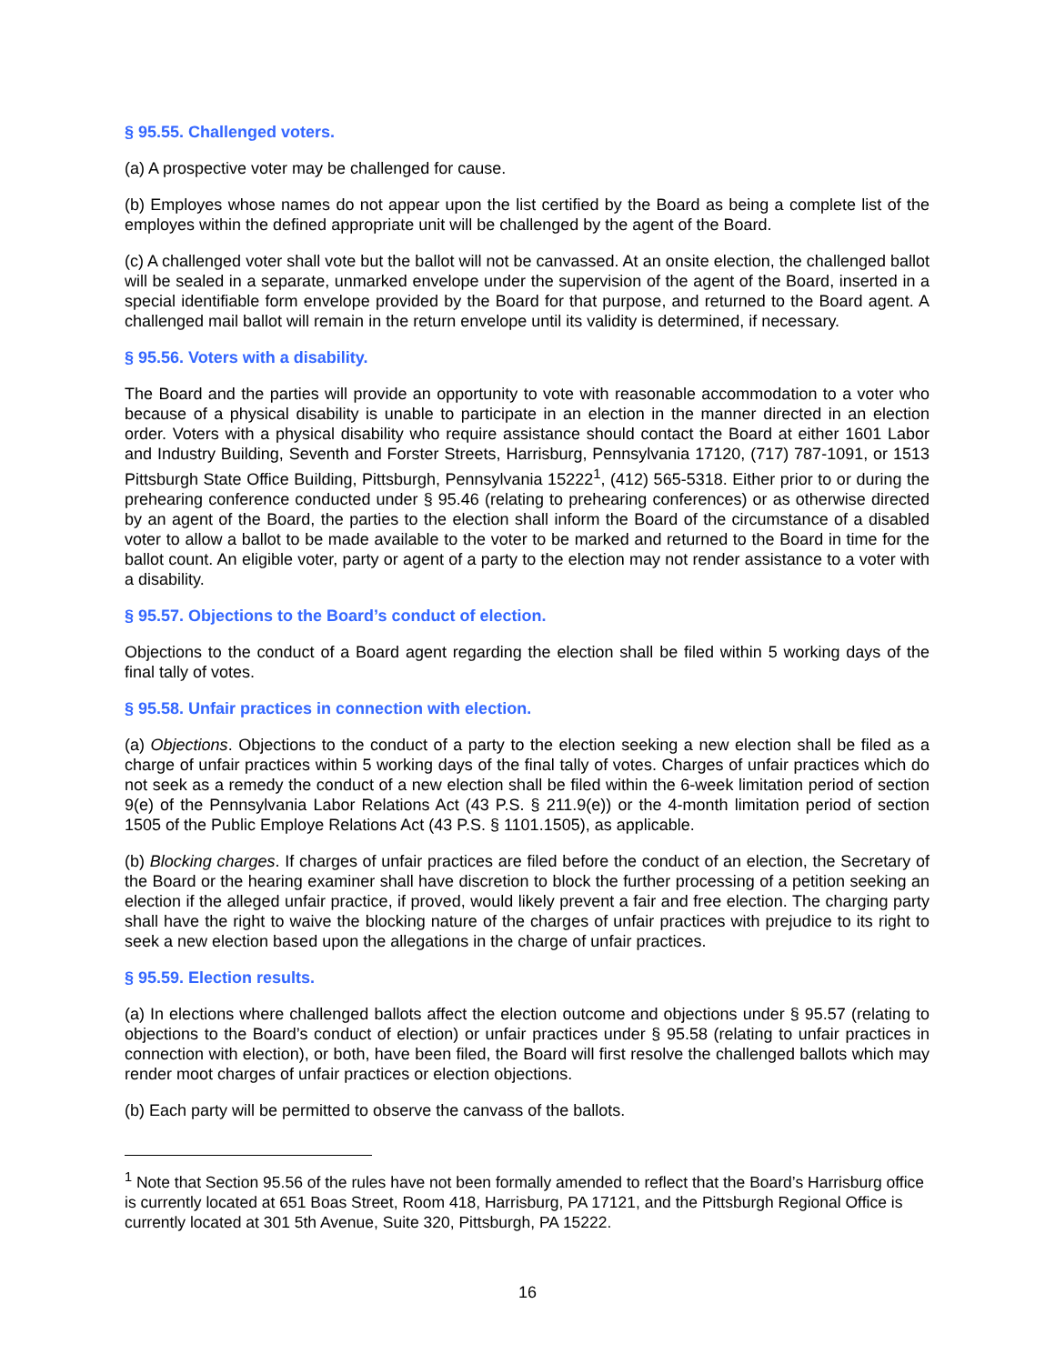§ 95.55. Challenged voters.
(a) A prospective voter may be challenged for cause.
(b) Employes whose names do not appear upon the list certified by the Board as being a complete list of the employes within the defined appropriate unit will be challenged by the agent of the Board.
(c) A challenged voter shall vote but the ballot will not be canvassed. At an onsite election, the challenged ballot will be sealed in a separate, unmarked envelope under the supervision of the agent of the Board, inserted in a special identifiable form envelope provided by the Board for that purpose, and returned to the Board agent. A challenged mail ballot will remain in the return envelope until its validity is determined, if necessary.
§ 95.56. Voters with a disability.
The Board and the parties will provide an opportunity to vote with reasonable accommodation to a voter who because of a physical disability is unable to participate in an election in the manner directed in an election order. Voters with a physical disability who require assistance should contact the Board at either 1601 Labor and Industry Building, Seventh and Forster Streets, Harrisburg, Pennsylvania 17120, (717) 787-1091, or 1513 Pittsburgh State Office Building, Pittsburgh, Pennsylvania 15222<sup>1</sup>, (412) 565-5318. Either prior to or during the prehearing conference conducted under § 95.46 (relating to prehearing conferences) or as otherwise directed by an agent of the Board, the parties to the election shall inform the Board of the circumstance of a disabled voter to allow a ballot to be made available to the voter to be marked and returned to the Board in time for the ballot count. An eligible voter, party or agent of a party to the election may not render assistance to a voter with a disability.
§ 95.57. Objections to the Board’s conduct of election.
Objections to the conduct of a Board agent regarding the election shall be filed within 5 working days of the final tally of votes.
§ 95.58. Unfair practices in connection with election.
(a) Objections. Objections to the conduct of a party to the election seeking a new election shall be filed as a charge of unfair practices within 5 working days of the final tally of votes. Charges of unfair practices which do not seek as a remedy the conduct of a new election shall be filed within the 6-week limitation period of section 9(e) of the Pennsylvania Labor Relations Act (43 P.S. § 211.9(e)) or the 4-month limitation period of section 1505 of the Public Employe Relations Act (43 P.S. § 1101.1505), as applicable.
(b) Blocking charges. If charges of unfair practices are filed before the conduct of an election, the Secretary of the Board or the hearing examiner shall have discretion to block the further processing of a petition seeking an election if the alleged unfair practice, if proved, would likely prevent a fair and free election. The charging party shall have the right to waive the blocking nature of the charges of unfair practices with prejudice to its right to seek a new election based upon the allegations in the charge of unfair practices.
§ 95.59. Election results.
(a) In elections where challenged ballots affect the election outcome and objections under § 95.57 (relating to objections to the Board’s conduct of election) or unfair practices under § 95.58 (relating to unfair practices in connection with election), or both, have been filed, the Board will first resolve the challenged ballots which may render moot charges of unfair practices or election objections.
(b) Each party will be permitted to observe the canvass of the ballots.
<sup>1</sup> Note that Section 95.56 of the rules have not been formally amended to reflect that the Board’s Harrisburg office is currently located at 651 Boas Street, Room 418, Harrisburg, PA 17121, and the Pittsburgh Regional Office is currently located at 301 5th Avenue, Suite 320, Pittsburgh, PA 15222.
16